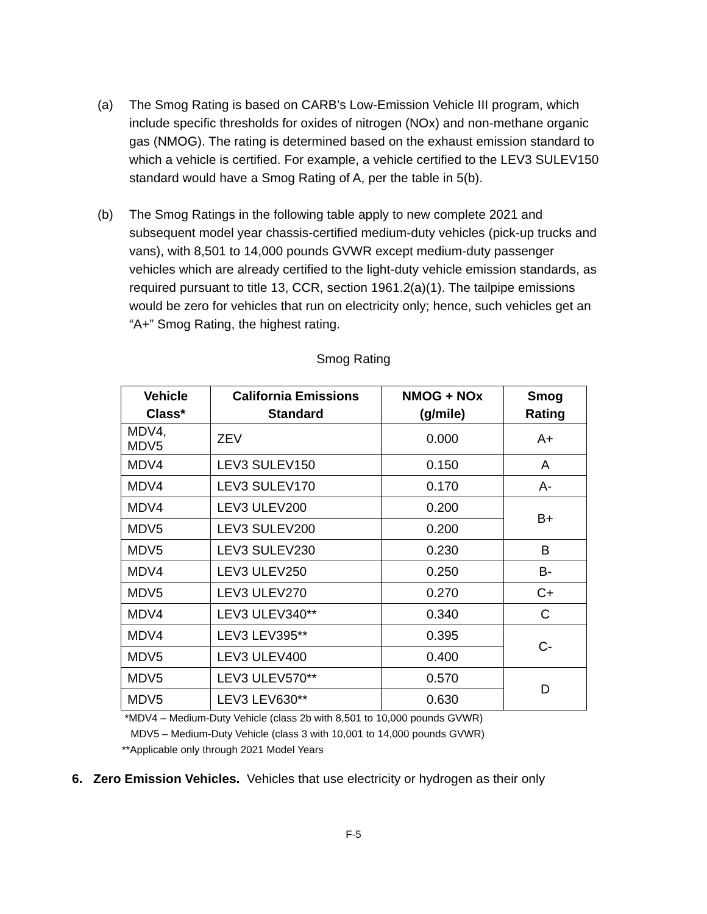(a) The Smog Rating is based on CARB’s Low-Emission Vehicle III program, which include specific thresholds for oxides of nitrogen (NOx) and non-methane organic gas (NMOG). The rating is determined based on the exhaust emission standard to which a vehicle is certified. For example, a vehicle certified to the LEV3 SULEV150 standard would have a Smog Rating of A, per the table in 5(b).
(b) The Smog Ratings in the following table apply to new complete 2021 and subsequent model year chassis-certified medium-duty vehicles (pick-up trucks and vans), with 8,501 to 14,000 pounds GVWR except medium-duty passenger vehicles which are already certified to the light-duty vehicle emission standards, as required pursuant to title 13, CCR, section 1961.2(a)(1). The tailpipe emissions would be zero for vehicles that run on electricity only; hence, such vehicles get an “A+” Smog Rating, the highest rating.
Smog Rating
| Vehicle Class* | California Emissions Standard | NMOG + NOx (g/mile) | Smog Rating |
| --- | --- | --- | --- |
| MDV4, MDV5 | ZEV | 0.000 | A+ |
| MDV4 | LEV3 SULEV150 | 0.150 | A |
| MDV4 | LEV3 SULEV170 | 0.170 | A- |
| MDV4 | LEV3 ULEV200 | 0.200 | B+ |
| MDV5 | LEV3 SULEV200 | 0.200 | |
| MDV5 | LEV3 SULEV230 | 0.230 | B |
| MDV4 | LEV3 ULEV250 | 0.250 | B- |
| MDV5 | LEV3 ULEV270 | 0.270 | C+ |
| MDV4 | LEV3 ULEV340** | 0.340 | C |
| MDV4 | LEV3 LEV395** | 0.395 | C- |
| MDV5 | LEV3 ULEV400 | 0.400 | |
| MDV5 | LEV3 ULEV570** | 0.570 | D |
| MDV5 | LEV3 LEV630** | 0.630 | |
*MDV4 – Medium-Duty Vehicle (class 2b with 8,501 to 10,000 pounds GVWR)
MDV5 – Medium-Duty Vehicle (class 3 with 10,001 to 14,000 pounds GVWR)
**Applicable only through 2021 Model Years
6. Zero Emission Vehicles. Vehicles that use electricity or hydrogen as their only
F-5